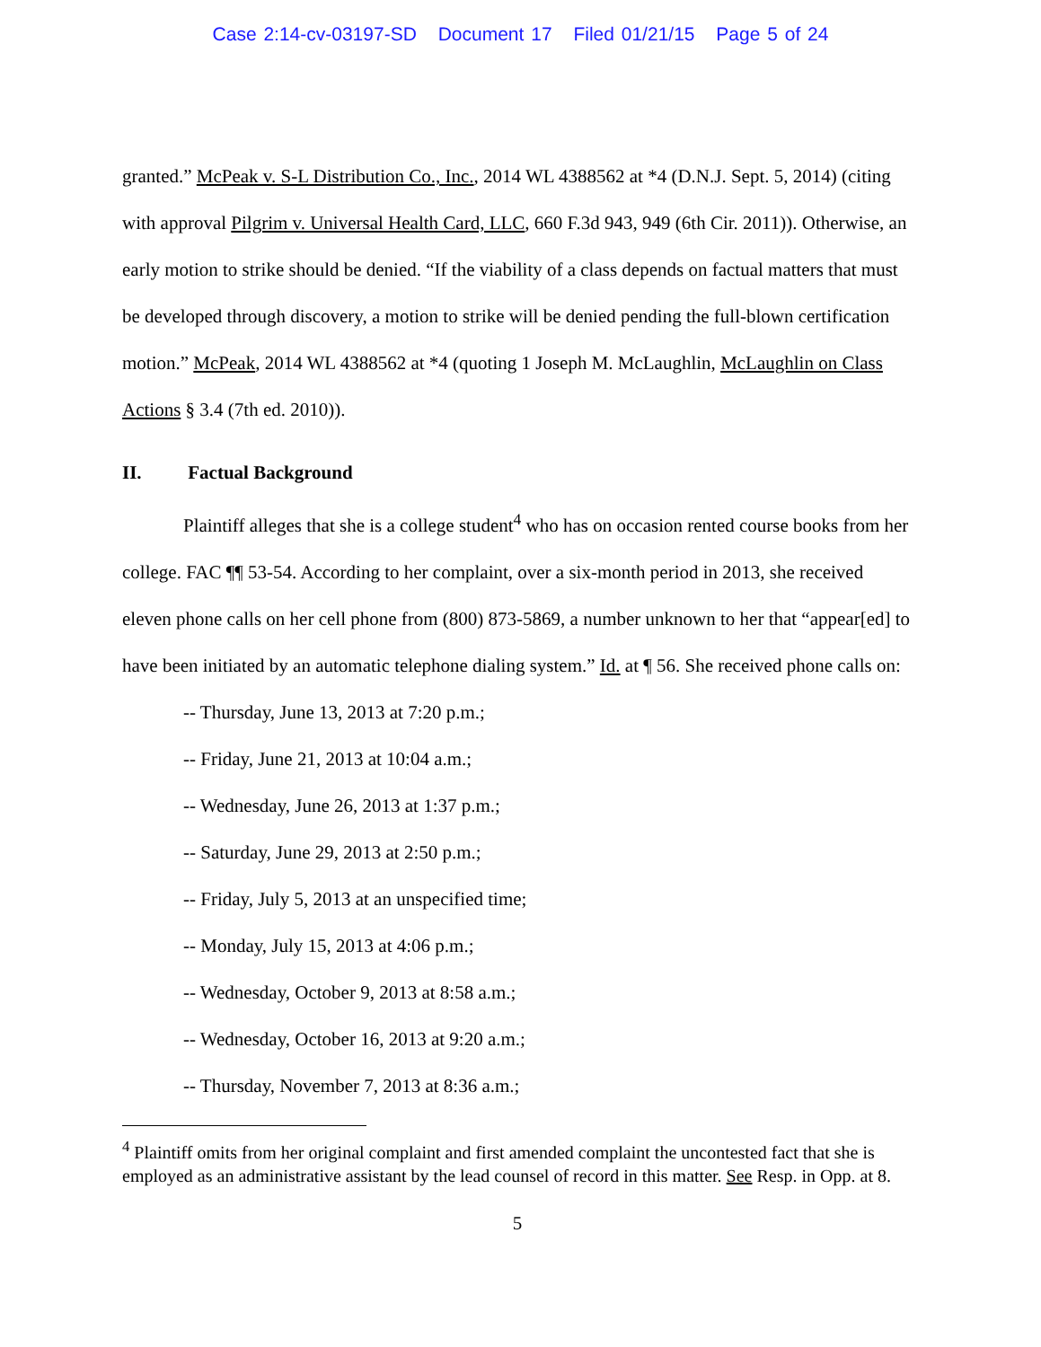Case 2:14-cv-03197-SD Document 17 Filed 01/21/15 Page 5 of 24
granted.” McPeak v. S-L Distribution Co., Inc., 2014 WL 4388562 at *4 (D.N.J. Sept. 5, 2014) (citing with approval Pilgrim v. Universal Health Card, LLC, 660 F.3d 943, 949 (6th Cir. 2011)). Otherwise, an early motion to strike should be denied. “If the viability of a class depends on factual matters that must be developed through discovery, a motion to strike will be denied pending the full-blown certification motion.” McPeak, 2014 WL 4388562 at *4 (quoting 1 Joseph M. McLaughlin, McLaughlin on Class Actions § 3.4 (7th ed. 2010)).
II. Factual Background
Plaintiff alleges that she is a college student<sup>4</sup> who has on occasion rented course books from her college. FAC ¶¶ 53-54. According to her complaint, over a six-month period in 2013, she received eleven phone calls on her cell phone from (800) 873-5869, a number unknown to her that “appear[ed] to have been initiated by an automatic telephone dialing system.” Id. at ¶ 56. She received phone calls on:
-- Thursday, June 13, 2013 at 7:20 p.m.;
-- Friday, June 21, 2013 at 10:04 a.m.;
-- Wednesday, June 26, 2013 at 1:37 p.m.;
-- Saturday, June 29, 2013 at 2:50 p.m.;
-- Friday, July 5, 2013 at an unspecified time;
-- Monday, July 15, 2013 at 4:06 p.m.;
-- Wednesday, October 9, 2013 at 8:58 a.m.;
-- Wednesday, October 16, 2013 at 9:20 a.m.;
-- Thursday, November 7, 2013 at 8:36 a.m.;
<sup>4</sup> Plaintiff omits from her original complaint and first amended complaint the uncontested fact that she is employed as an administrative assistant by the lead counsel of record in this matter. See Resp. in Opp. at 8.
5